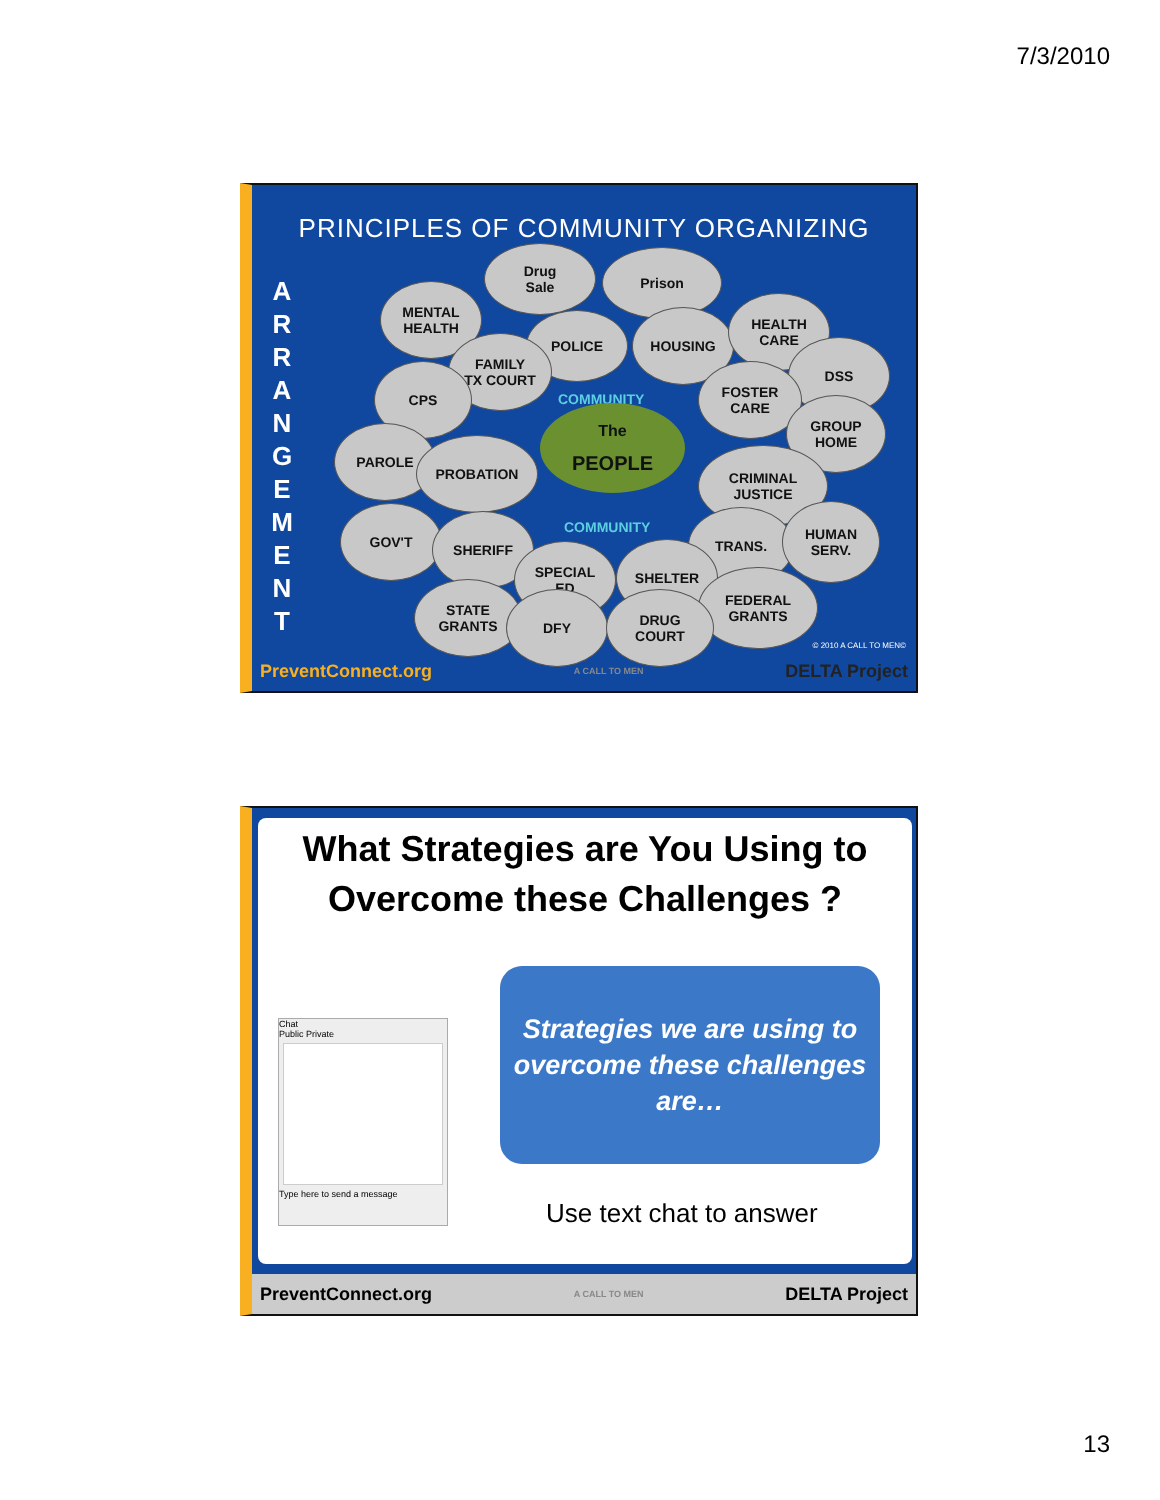7/3/2010
PRINCIPLES OF COMMUNITY ORGANIZING
A R R A N G E M E N T
Drug
Sale
Prison
MENTAL
HEALTH
POLICE HOUSING
HEALTH
CARE
FAMILY
TX COURT
DSS
CPS
FOSTER
CARE
GROUP
HOME
COMMUNITY
The
PEOPLE
PAROLE
PROBATION
CRIMINAL
JUSTICE
COMMUNITY
GOV'T SHERIFF TRANS.
HUMAN
SERV.
SPECIAL
ED
SHELTER
FEDERAL
GRANTS
STATE
GRANTS
DFY
DRUG
COURT
© 2010 A CALL TO MEN©
PreventConnect.org A CALL TO MEN DELTA Project
What Strategies are You Using to
Overcome these Challenges ?
Chat
Public Private
Type here to send a message
Strategies we are using to
overcome these challenges
are…
Use text chat to answer
PreventConnect.org A CALL TO MEN DELTA Project
13